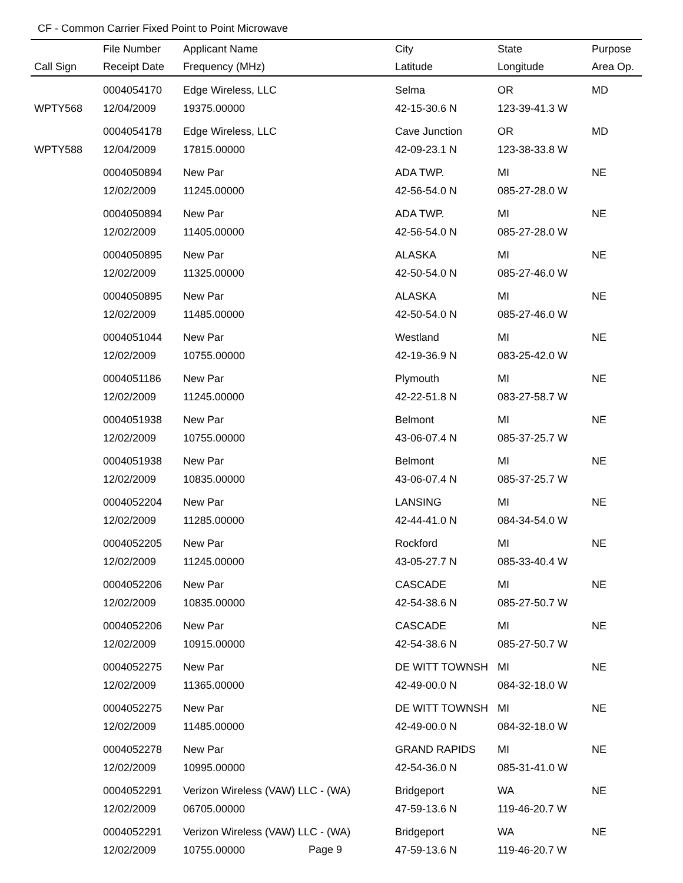CF - Common Carrier Fixed Point to Point Microwave
| | File Number | Applicant Name | City | State | Purpose |
| --- | --- | --- | --- | --- | --- |
| Call Sign | Receipt Date | Frequency (MHz) | Latitude | Longitude | Area Op. |
| | 0004054170 | Edge Wireless, LLC | Selma | OR | MD |
| WPTY568 | 12/04/2009 | 19375.00000 | 42-15-30.6 N | 123-39-41.3 W | |
| | 0004054178 | Edge Wireless, LLC | Cave Junction | OR | MD |
| WPTY588 | 12/04/2009 | 17815.00000 | 42-09-23.1 N | 123-38-33.8 W | |
| | 0004050894 | New Par | ADA TWP. | MI | NE |
| | 12/02/2009 | 11245.00000 | 42-56-54.0 N | 085-27-28.0 W | |
| | 0004050894 | New Par | ADA TWP. | MI | NE |
| | 12/02/2009 | 11405.00000 | 42-56-54.0 N | 085-27-28.0 W | |
| | 0004050895 | New Par | ALASKA | MI | NE |
| | 12/02/2009 | 11325.00000 | 42-50-54.0 N | 085-27-46.0 W | |
| | 0004050895 | New Par | ALASKA | MI | NE |
| | 12/02/2009 | 11485.00000 | 42-50-54.0 N | 085-27-46.0 W | |
| | 0004051044 | New Par | Westland | MI | NE |
| | 12/02/2009 | 10755.00000 | 42-19-36.9 N | 083-25-42.0 W | |
| | 0004051186 | New Par | Plymouth | MI | NE |
| | 12/02/2009 | 11245.00000 | 42-22-51.8 N | 083-27-58.7 W | |
| | 0004051938 | New Par | Belmont | MI | NE |
| | 12/02/2009 | 10755.00000 | 43-06-07.4 N | 085-37-25.7 W | |
| | 0004051938 | New Par | Belmont | MI | NE |
| | 12/02/2009 | 10835.00000 | 43-06-07.4 N | 085-37-25.7 W | |
| | 0004052204 | New Par | LANSING | MI | NE |
| | 12/02/2009 | 11285.00000 | 42-44-41.0 N | 084-34-54.0 W | |
| | 0004052205 | New Par | Rockford | MI | NE |
| | 12/02/2009 | 11245.00000 | 43-05-27.7 N | 085-33-40.4 W | |
| | 0004052206 | New Par | CASCADE | MI | NE |
| | 12/02/2009 | 10835.00000 | 42-54-38.6 N | 085-27-50.7 W | |
| | 0004052206 | New Par | CASCADE | MI | NE |
| | 12/02/2009 | 10915.00000 | 42-54-38.6 N | 085-27-50.7 W | |
| | 0004052275 | New Par | DE WITT TOWNSH | MI | NE |
| | 12/02/2009 | 11365.00000 | 42-49-00.0 N | 084-32-18.0 W | |
| | 0004052275 | New Par | DE WITT TOWNSH | MI | NE |
| | 12/02/2009 | 11485.00000 | 42-49-00.0 N | 084-32-18.0 W | |
| | 0004052278 | New Par | GRAND RAPIDS | MI | NE |
| | 12/02/2009 | 10995.00000 | 42-54-36.0 N | 085-31-41.0 W | |
| | 0004052291 | Verizon Wireless (VAW) LLC - (WA) | Bridgeport | WA | NE |
| | 12/02/2009 | 06705.00000 | 47-59-13.6 N | 119-46-20.7 W | |
| | 0004052291 | Verizon Wireless (VAW) LLC - (WA) | Bridgeport | WA | NE |
| | 12/02/2009 | 10755.00000 | 47-59-13.6 N | 119-46-20.7 W | |
Page 9